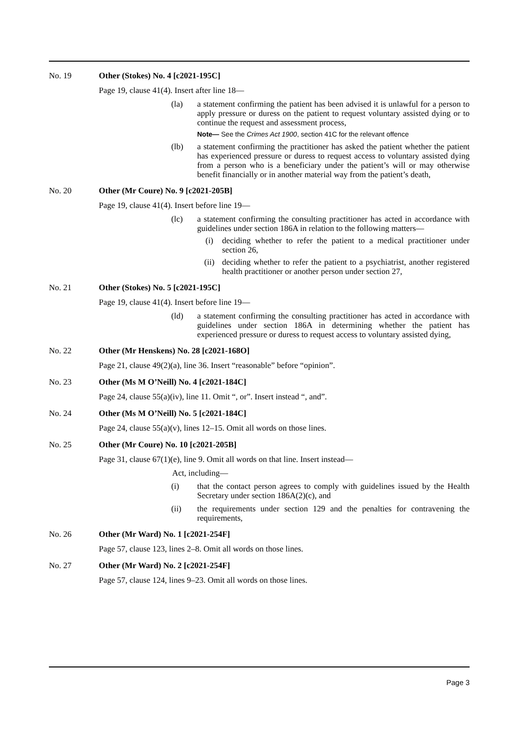No. 19 Other (Stokes) No. 4 [c2021-195C]
Page 19, clause 41(4). Insert after line 18—
(la) a statement confirming the patient has been advised it is unlawful for a person to apply pressure or duress on the patient to request voluntary assisted dying or to continue the request and assessment process,
Note— See the Crimes Act 1900, section 41C for the relevant offence
(lb) a statement confirming the practitioner has asked the patient whether the patient has experienced pressure or duress to request access to voluntary assisted dying from a person who is a beneficiary under the patient’s will or may otherwise benefit financially or in another material way from the patient’s death,
No. 20 Other (Mr Coure) No. 9 [c2021-205B]
Page 19, clause 41(4). Insert before line 19—
(lc) a statement confirming the consulting practitioner has acted in accordance with guidelines under section 186A in relation to the following matters—
(i) deciding whether to refer the patient to a medical practitioner under section 26,
(ii) deciding whether to refer the patient to a psychiatrist, another registered health practitioner or another person under section 27,
No. 21 Other (Stokes) No. 5 [c2021-195C]
Page 19, clause 41(4). Insert before line 19—
(ld) a statement confirming the consulting practitioner has acted in accordance with guidelines under section 186A in determining whether the patient has experienced pressure or duress to request access to voluntary assisted dying,
No. 22 Other (Mr Henskens) No. 28 [c2021-168O]
Page 21, clause 49(2)(a), line 36. Insert “reasonable” before “opinion”.
No. 23 Other (Ms M O’Neill) No. 4 [c2021-184C]
Page 24, clause 55(a)(iv), line 11. Omit “, or”. Insert instead “, and”.
No. 24 Other (Ms M O’Neill) No. 5 [c2021-184C]
Page 24, clause 55(a)(v), lines 12–15. Omit all words on those lines.
No. 25 Other (Mr Coure) No. 10 [c2021-205B]
Page 31, clause 67(1)(e), line 9. Omit all words on that line. Insert instead—
Act, including—
(i) that the contact person agrees to comply with guidelines issued by the Health Secretary under section 186A(2)(c), and
(ii) the requirements under section 129 and the penalties for contravening the requirements,
No. 26 Other (Mr Ward) No. 1 [c2021-254F]
Page 57, clause 123, lines 2–8. Omit all words on those lines.
No. 27 Other (Mr Ward) No. 2 [c2021-254F]
Page 57, clause 124, lines 9–23. Omit all words on those lines.
Page 3